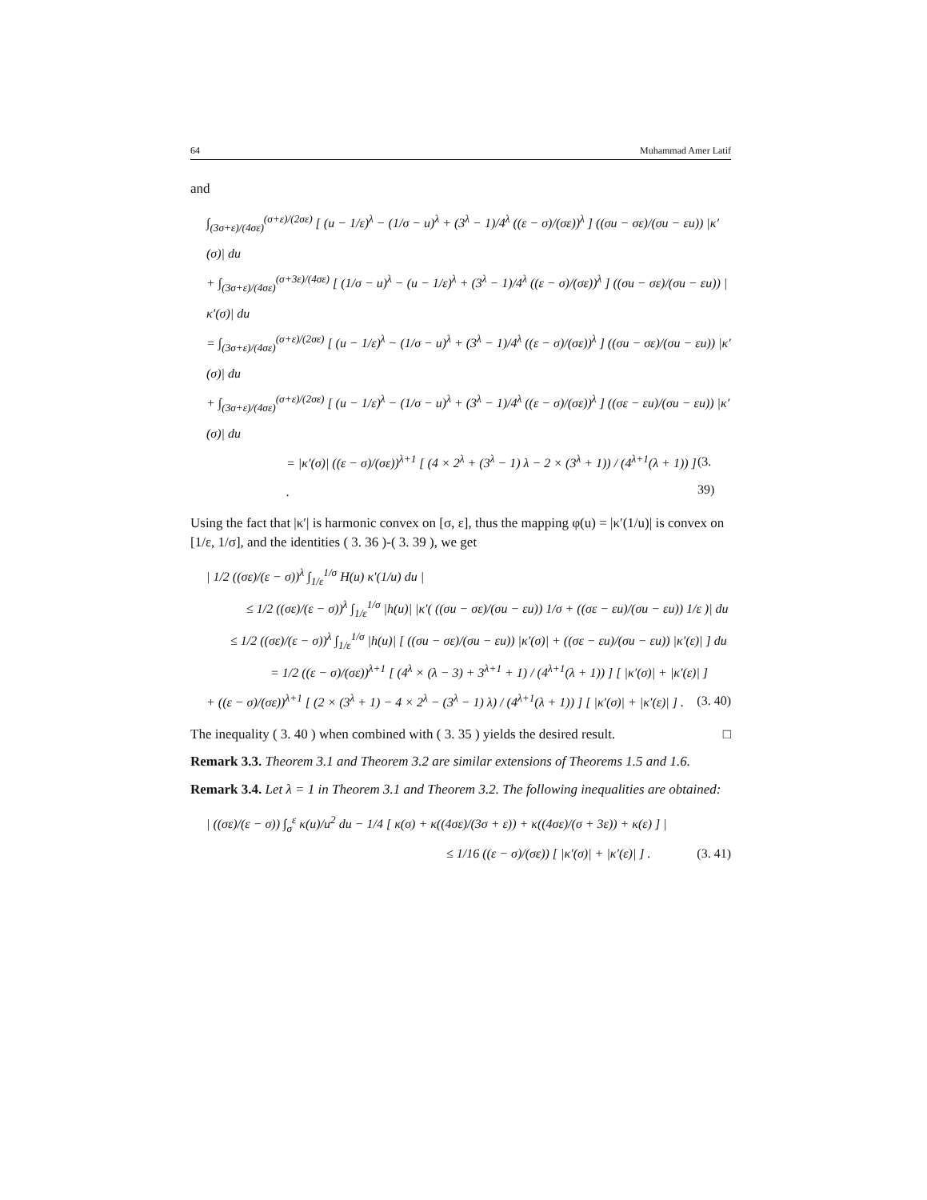64 Muhammad Amer Latif
and
∫<sub>(3σ+ε)/(4σε)</sub><sup>(σ+ε)/(2σε)</sup> [ (u − 1/ε)<sup>λ</sup> − (1/σ − u)<sup>λ</sup> + (3<sup>λ</sup> − 1)/4<sup>λ</sup> ((ε − σ)/(σε))<sup>λ</sup> ] ((σu − σε)/(σu − εu)) |κ′(σ)| du
+ ∫<sub>(3σ+ε)/(4σε)</sub><sup>(σ+3ε)/(4σε)</sup> [ (1/σ − u)<sup>λ</sup> − (u − 1/ε)<sup>λ</sup> + (3<sup>λ</sup> − 1)/4<sup>λ</sup> ((ε − σ)/(σε))<sup>λ</sup> ] ((σu − σε)/(σu − εu)) |κ′(σ)| du
= ∫<sub>(3σ+ε)/(4σε)</sub><sup>(σ+ε)/(2σε)</sup> [ (u − 1/ε)<sup>λ</sup> − (1/σ − u)<sup>λ</sup> + (3<sup>λ</sup> − 1)/4<sup>λ</sup> ((ε − σ)/(σε))<sup>λ</sup> ] ((σu − σε)/(σu − εu)) |κ′(σ)| du
+ ∫<sub>(3σ+ε)/(4σε)</sub><sup>(σ+ε)/(2σε)</sup> [ (u − 1/ε)<sup>λ</sup> − (1/σ − u)<sup>λ</sup> + (3<sup>λ</sup> − 1)/4<sup>λ</sup> ((ε − σ)/(σε))<sup>λ</sup> ] ((σε − εu)/(σu − εu)) |κ′(σ)| du
= |κ′(σ)| ((ε − σ)/(σε))<sup>λ+1</sup> [ (4 × 2<sup>λ</sup> + (3<sup>λ</sup> − 1) λ − 2 × (3<sup>λ</sup> + 1)) / (4<sup>λ+1</sup>(λ + 1)) ] . (3. 39)
Using the fact that |κ′| is harmonic convex on [σ, ε], thus the mapping φ(u) = |κ′(1/u)| is convex on [1/ε, 1/σ], and the identities ( 3. 36 )-( 3. 39 ), we get
| 1/2 ((σε)/(ε − σ))<sup>λ</sup> ∫<sub>1/ε</sub><sup>1/σ</sup> H(u) κ′(1/u) du |
≤ 1/2 ((σε)/(ε − σ))<sup>λ</sup> ∫<sub>1/ε</sub><sup>1/σ</sup> |h(u)| |κ′( ((σu − σε)/(σu − εu)) 1/σ + ((σε − εu)/(σu − εu)) 1/ε )| du
≤ 1/2 ((σε)/(ε − σ))<sup>λ</sup> ∫<sub>1/ε</sub><sup>1/σ</sup> |h(u)| [ ((σu − σε)/(σu − εu)) |κ′(σ)| + ((σε − εu)/(σu − εu)) |κ′(ε)| ] du
= 1/2 ((ε − σ)/(σε))<sup>λ+1</sup> [ (4<sup>λ</sup> × (λ − 3) + 3<sup>λ+1</sup> + 1) / (4<sup>λ+1</sup>(λ + 1)) ] [ |κ′(σ)| + |κ′(ε)| ]
+ ((ε − σ)/(σε))<sup>λ+1</sup> [ (2 × (3<sup>λ</sup> + 1) − 4 × 2<sup>λ</sup> − (3<sup>λ</sup> − 1) λ) / (4<sup>λ+1</sup>(λ + 1)) ] [ |κ′(σ)| + |κ′(ε)| ] . (3. 40)
The inequality ( 3. 40 ) when combined with ( 3. 35 ) yields the desired result. □
Remark 3.3. Theorem 3.1 and Theorem 3.2 are similar extensions of Theorems 1.5 and 1.6.
Remark 3.4. Let λ = 1 in Theorem 3.1 and Theorem 3.2. The following inequalities are obtained:
| ((σε)/(ε − σ)) ∫<sub>σ</sub><sup>ε</sup> κ(u)/u<sup>2</sup> du − 1/4 [ κ(σ) + κ((4σε)/(3σ + ε)) + κ((4σε)/(σ + 3ε)) + κ(ε) ] |
≤ 1/16 ((ε − σ)/(σε)) [ |κ′(σ)| + |κ′(ε)| ] . (3. 41)